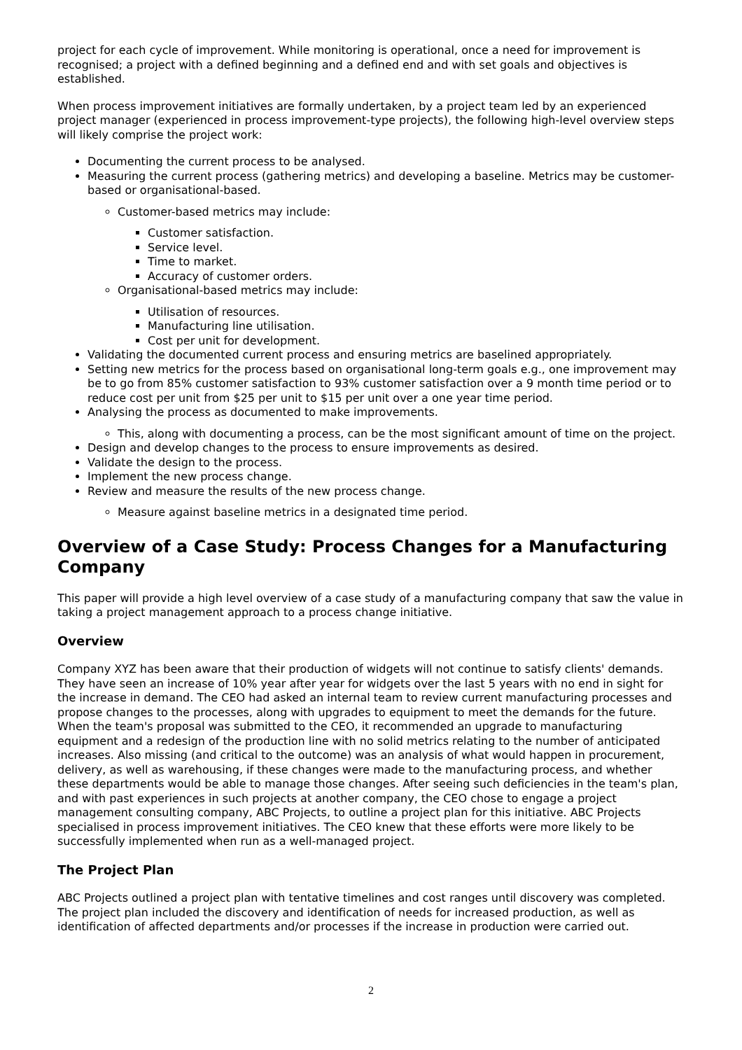project for each cycle of improvement. While monitoring is operational, once a need for improvement is recognised; a project with a defined beginning and a defined end and with set goals and objectives is established.
When process improvement initiatives are formally undertaken, by a project team led by an experienced project manager (experienced in process improvement-type projects), the following high-level overview steps will likely comprise the project work:
Documenting the current process to be analysed.
Measuring the current process (gathering metrics) and developing a baseline. Metrics may be customer-based or organisational-based.
Customer-based metrics may include:
Customer satisfaction.
Service level.
Time to market.
Accuracy of customer orders.
Organisational-based metrics may include:
Utilisation of resources.
Manufacturing line utilisation.
Cost per unit for development.
Validating the documented current process and ensuring metrics are baselined appropriately.
Setting new metrics for the process based on organisational long-term goals e.g., one improvement may be to go from 85% customer satisfaction to 93% customer satisfaction over a 9 month time period or to reduce cost per unit from $25 per unit to $15 per unit over a one year time period.
Analysing the process as documented to make improvements.
This, along with documenting a process, can be the most significant amount of time on the project.
Design and develop changes to the process to ensure improvements as desired.
Validate the design to the process.
Implement the new process change.
Review and measure the results of the new process change.
Measure against baseline metrics in a designated time period.
Overview of a Case Study: Process Changes for a Manufacturing Company
This paper will provide a high level overview of a case study of a manufacturing company that saw the value in taking a project management approach to a process change initiative.
Overview
Company XYZ has been aware that their production of widgets will not continue to satisfy clients' demands. They have seen an increase of 10% year after year for widgets over the last 5 years with no end in sight for the increase in demand. The CEO had asked an internal team to review current manufacturing processes and propose changes to the processes, along with upgrades to equipment to meet the demands for the future. When the team's proposal was submitted to the CEO, it recommended an upgrade to manufacturing equipment and a redesign of the production line with no solid metrics relating to the number of anticipated increases. Also missing (and critical to the outcome) was an analysis of what would happen in procurement, delivery, as well as warehousing, if these changes were made to the manufacturing process, and whether these departments would be able to manage those changes. After seeing such deficiencies in the team's plan, and with past experiences in such projects at another company, the CEO chose to engage a project management consulting company, ABC Projects, to outline a project plan for this initiative. ABC Projects specialised in process improvement initiatives. The CEO knew that these efforts were more likely to be successfully implemented when run as a well-managed project.
The Project Plan
ABC Projects outlined a project plan with tentative timelines and cost ranges until discovery was completed. The project plan included the discovery and identification of needs for increased production, as well as identification of affected departments and/or processes if the increase in production were carried out.
2